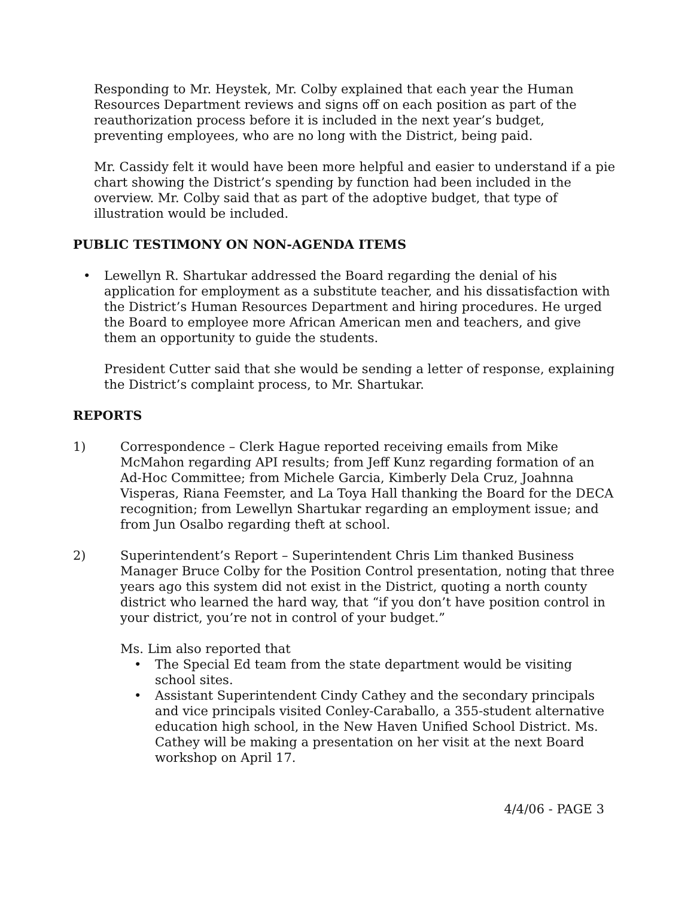Responding to Mr. Heystek, Mr. Colby explained that each year the Human Resources Department reviews and signs off on each position as part of the reauthorization process before it is included in the next year’s budget, preventing employees, who are no long with the District, being paid.
Mr. Cassidy felt it would have been more helpful and easier to understand if a pie chart showing the District’s spending by function had been included in the overview. Mr. Colby said that as part of the adoptive budget, that type of illustration would be included.
PUBLIC TESTIMONY ON NON-AGENDA ITEMS
• Lewellyn R. Shartukar addressed the Board regarding the denial of his application for employment as a substitute teacher, and his dissatisfaction with the District’s Human Resources Department and hiring procedures. He urged the Board to employee more African American men and teachers, and give them an opportunity to guide the students.
President Cutter said that she would be sending a letter of response, explaining the District’s complaint process, to Mr. Shartukar.
REPORTS
1) Correspondence – Clerk Hague reported receiving emails from Mike McMahon regarding API results; from Jeff Kunz regarding formation of an Ad-Hoc Committee; from Michele Garcia, Kimberly Dela Cruz, Joahnna Visperas, Riana Feemster, and La Toya Hall thanking the Board for the DECA recognition; from Lewellyn Shartukar regarding an employment issue; and from Jun Osalbo regarding theft at school.
2) Superintendent’s Report – Superintendent Chris Lim thanked Business Manager Bruce Colby for the Position Control presentation, noting that three years ago this system did not exist in the District, quoting a north county district who learned the hard way, that “if you don’t have position control in your district, you’re not in control of your budget.”
Ms. Lim also reported that
• The Special Ed team from the state department would be visiting school sites.
• Assistant Superintendent Cindy Cathey and the secondary principals and vice principals visited Conley-Caraballo, a 355-student alternative education high school, in the New Haven Unified School District. Ms. Cathey will be making a presentation on her visit at the next Board workshop on April 17.
4/4/06 - PAGE 3